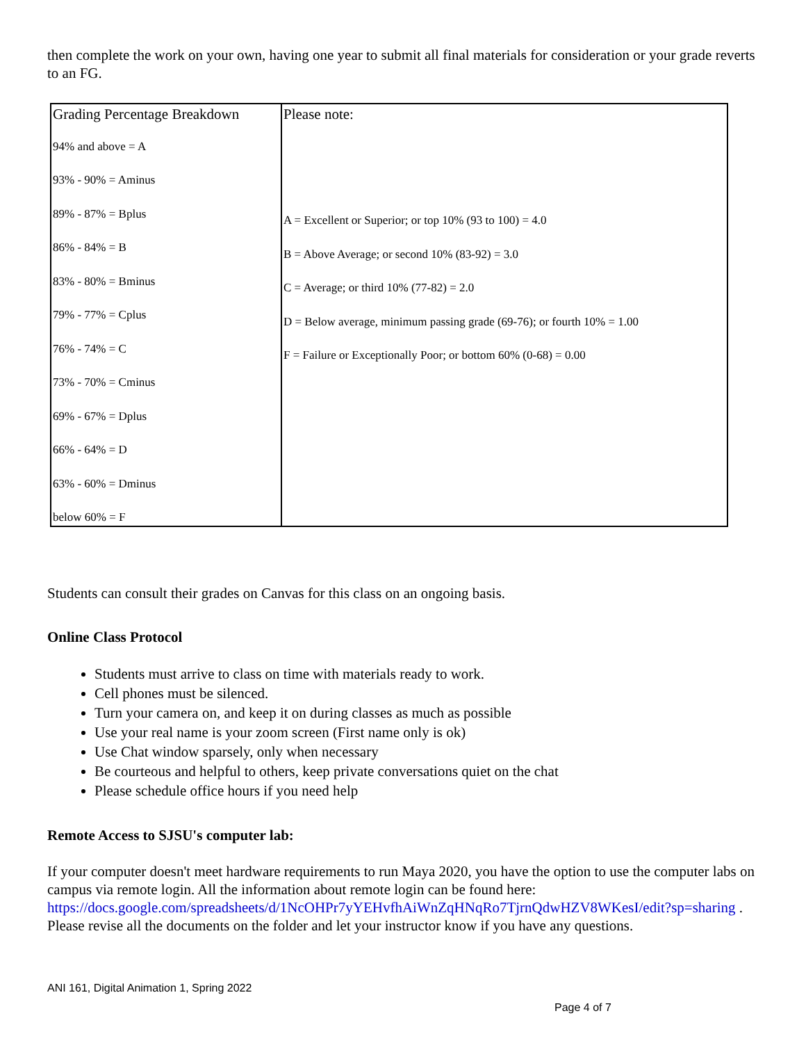then complete the work on your own, having one year to submit all final materials for consideration or your grade reverts to an FG.
| Grading Percentage Breakdown 94% and above = A 93% - 90% = Aminus 89% - 87% = Bplus 86% - 84% = B 83% - 80% = Bminus 79% - 77% = Cplus 76% - 74% = C 73% - 70% = Cminus 69% - 67% = Dplus 66% - 64% = D 63% - 60% = Dminus below 60% = F | Please note: A = Excellent or Superior; or top 10% (93 to 100) = 4.0 B = Above Average; or second 10% (83-92) = 3.0 C = Average; or third 10% (77-82) = 2.0 D = Below average, minimum passing grade (69-76); or fourth 10% = 1.00 F = Failure or Exceptionally Poor; or bottom 60% (0-68) = 0.00 |
Students can consult their grades on Canvas for this class on an ongoing basis.
Online Class Protocol
Students must arrive to class on time with materials ready to work.
Cell phones must be silenced.
Turn your camera on, and keep it on during classes as much as possible
Use your real name is your zoom screen (First name only is ok)
Use Chat window sparsely, only when necessary
Be courteous and helpful to others, keep private conversations quiet on the chat
Please schedule office hours if you need help
Remote Access to SJSU's computer lab:
If your computer doesn't meet hardware requirements to run Maya 2020, you have the option to use the computer labs on campus via remote login. All the information about remote login can be found here: https://docs.google.com/spreadsheets/d/1NcOHPr7yYEHvfhAiWnZqHNqRo7TjrnQdwHZV8WKesI/edit?sp=sharing . Please revise all the documents on the folder and let your instructor know if you have any questions.
ANI 161, Digital Animation 1, Spring 2022
Page 4 of 7